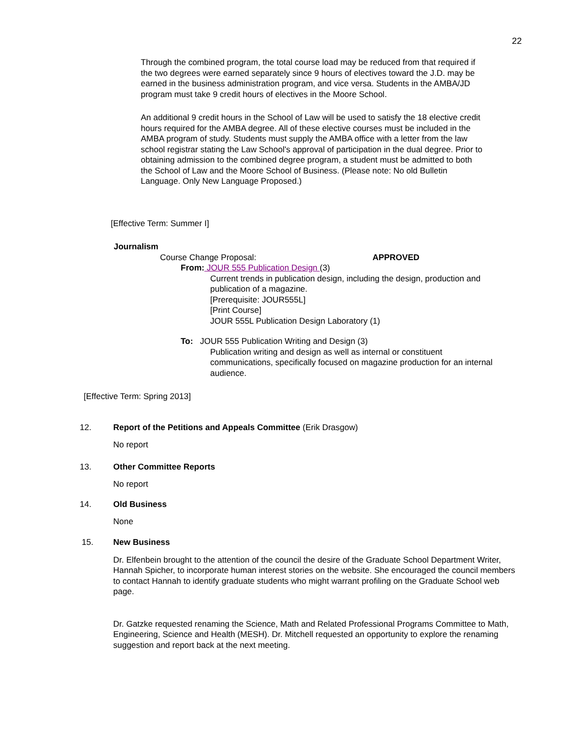22
Through the combined program, the total course load may be reduced from that required if the two degrees were earned separately since 9 hours of electives toward the J.D. may be earned in the business administration program, and vice versa. Students in the AMBA/JD program must take 9 credit hours of electives in the Moore School.
An additional 9 credit hours in the School of Law will be used to satisfy the 18 elective credit hours required for the AMBA degree. All of these elective courses must be included in the AMBA program of study. Students must supply the AMBA office with a letter from the law school registrar stating the Law School's approval of participation in the dual degree. Prior to obtaining admission to the combined degree program, a student must be admitted to both the School of Law and the Moore School of Business. (Please note: No old Bulletin Language. Only New Language Proposed.)
[Effective Term: Summer I]
Journalism
Course Change Proposal: APPROVED
From: JOUR 555 Publication Design (3)
Current trends in publication design, including the design, production and publication of a magazine.
[Prerequisite: JOUR555L]
[Print Course]
JOUR 555L Publication Design Laboratory (1)
To: JOUR 555 Publication Writing and Design (3)
Publication writing and design as well as internal or constituent communications, specifically focused on magazine production for an internal audience.
[Effective Term: Spring 2013]
12. Report of the Petitions and Appeals Committee (Erik Drasgow)
No report
13. Other Committee Reports
No report
14. Old Business
None
15. New Business
Dr. Elfenbein brought to the attention of the council the desire of the Graduate School Department Writer, Hannah Spicher, to incorporate human interest stories on the website. She encouraged the council members to contact Hannah to identify graduate students who might warrant profiling on the Graduate School web page.
Dr. Gatzke requested renaming the Science, Math and Related Professional Programs Committee to Math, Engineering, Science and Health (MESH). Dr. Mitchell requested an opportunity to explore the renaming suggestion and report back at the next meeting.